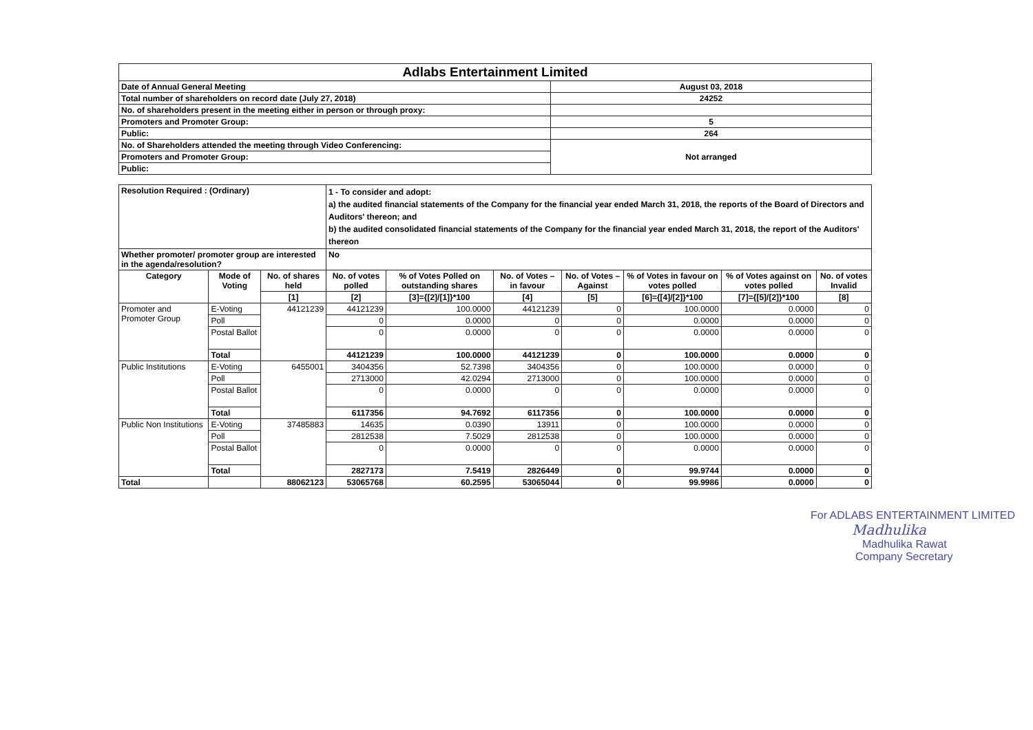| Adlabs Entertainment Limited | |
| Date of Annual General Meeting | August 03, 2018 |
| Total number of shareholders on record date (July 27, 2018) | 24252 |
| No. of shareholders present in the meeting either in person or through proxy: | |
| Promoters and Promoter Group: | 5 |
| Public: | 264 |
| No. of Shareholders attended the meeting through Video Conferencing: | Not arranged |
| Promoters and Promoter Group: | |
| Public: | |
| Resolution Required : (Ordinary) | | | 1 - To consider and adopt: a) the audited financial statements of the Company for the financial year ended March 31, 2018, the reports of the Board of Directors and Auditors' thereon; and b) the audited consolidated financial statements of the Company for the financial year ended March 31, 2018, the report of the Auditors' thereon | | | | | | |
| Whether promoter/ promoter group are interested in the agenda/resolution? | | | No | | | | | | |
| Category | Mode of Voting | No. of shares held | No. of votes polled | % of Votes Polled on outstanding shares | No. of Votes – in favour | No. of Votes –Against | % of Votes in favour on votes polled | % of Votes against on votes polled | No. of votes Invalid |
| | | [1] | [2] | [3]={[2]/[1]}*100 | [4] | [5] | [6]={[4]/[2]}*100 | [7]={[5]/[2]}*100 | [8] |
| Promoter and Promoter Group | E-Voting | 44121239 | 44121239 | 100.0000 | 44121239 | 0 | 100.0000 | 0.0000 | 0 |
| | Poll | | 0 | 0.0000 | 0 | 0 | 0.0000 | 0.0000 | 0 |
| | Postal Ballot | | 0 | 0.0000 | 0 | 0 | 0.0000 | 0.0000 | 0 |
| | Total | | 44121239 | 100.0000 | 44121239 | 0 | 100.0000 | 0.0000 | 0 |
| Public Institutions | E-Voting | 6455001 | 3404356 | 52.7398 | 3404356 | 0 | 100.0000 | 0.0000 | 0 |
| | Poll | | 2713000 | 42.0294 | 2713000 | 0 | 100.0000 | 0.0000 | 0 |
| | Postal Ballot | | 0 | 0.0000 | 0 | 0 | 0.0000 | 0.0000 | 0 |
| | Total | | 6117356 | 94.7692 | 6117356 | 0 | 100.0000 | 0.0000 | 0 |
| Public Non Institutions | E-Voting | 37485883 | 14635 | 0.0390 | 13911 | 0 | 100.0000 | 0.0000 | 0 |
| | Poll | | 2812538 | 7.5029 | 2812538 | 0 | 100.0000 | 0.0000 | 0 |
| | Postal Ballot | | 0 | 0.0000 | 0 | 0 | 0.0000 | 0.0000 | 0 |
| | Total | | 2827173 | 7.5419 | 2826449 | 0 | 99.9744 | 0.0000 | 0 |
| Total | | 88062123 | 53065768 | 60.2595 | 53065044 | 0 | 99.9986 | 0.0000 | 0 |
For ADLABS ENTERTAINMENT LIMITED
Madhulika
Madhulika Rawat
Company Secretary